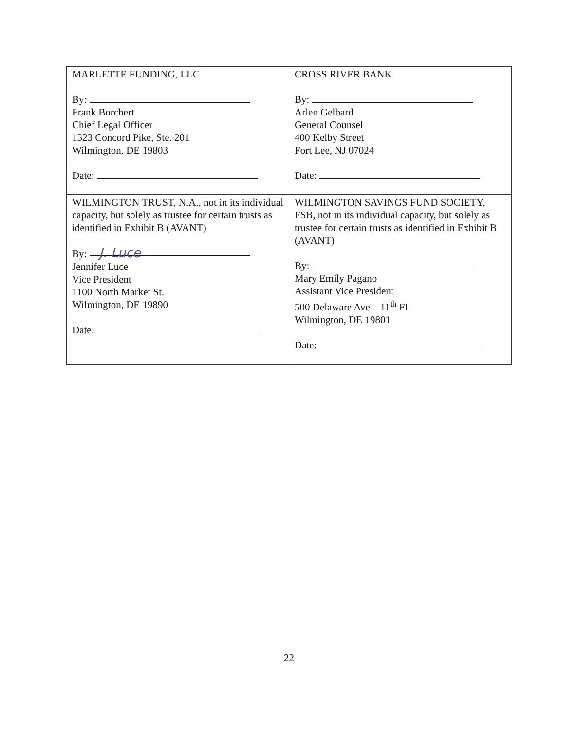| MARLETTE FUNDING, LLC By: Frank Borchert Chief Legal Officer 1523 Concord Pike, Ste. 201 Wilmington, DE 19803 Date: | CROSS RIVER BANK By: Arlen Gelbard General Counsel 400 Kelby Street Fort Lee, NJ 07024 Date: |
| WILMINGTON TRUST, N.A., not in its individual capacity, but solely as trustee for certain trusts as identified in Exhibit B (AVANT) By: J. Luce Jennifer Luce Vice President 1100 North Market St. Wilmington, DE 19890 Date: | WILMINGTON SAVINGS FUND SOCIETY, FSB, not in its individual capacity, but solely as trustee for certain trusts as identified in Exhibit B (AVANT) By: Mary Emily Pagano Assistant Vice President 500 Delaware Ave – 11<sup>th</sup> FL Wilmington, DE 19801 Date: |
22